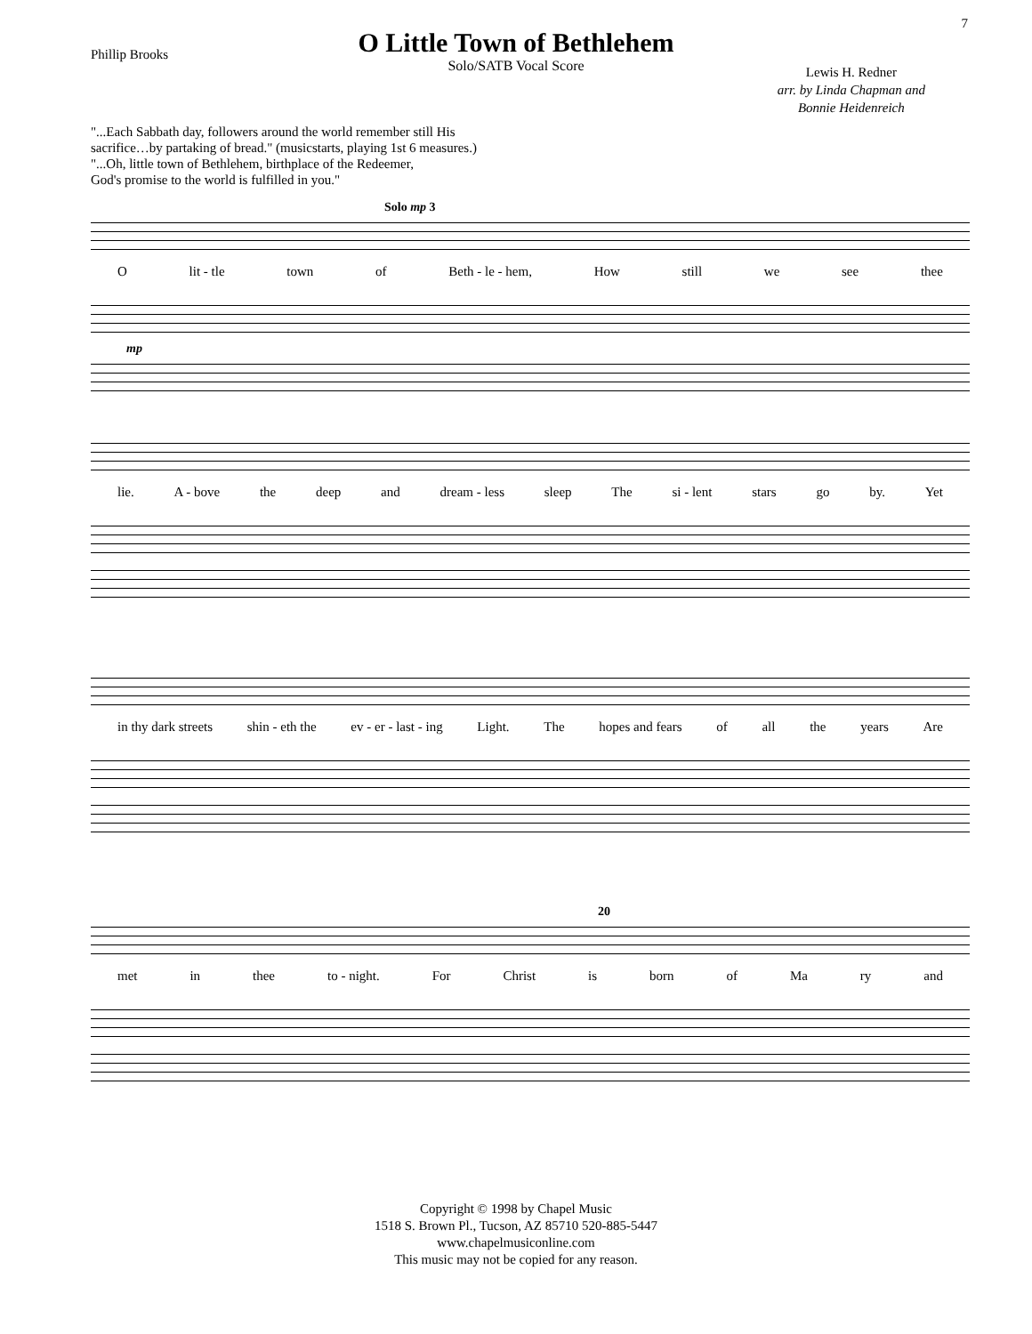7
O Little Town of Bethlehem
Solo/SATB Vocal Score
Phillip Brooks
Lewis H. Redner
arr. by Linda Chapman and
Bonnie Heidenreich
"...Each Sabbath day, followers around the world remember still His
sacrifice…by partaking of bread." (musicstarts, playing 1st 6 measures.)
"...Oh, little town of Bethlehem, birthplace of the Redeemer,
God's promise to the world is fulfilled in you."
Solo mp 3
Olit - tle town of Beth - le - hem, How still we see thee
mp
lie. A - bove the deep and dream - less sleep The si - lent stars go by. Yet
in thy dark streets shin - eth the ev - er - last - ing Light. The hopes and fears of all the years Are
20
met in thee to - night. For Christ is born of Ma ry and
Copyright © 1998 by Chapel Music
1518 S. Brown Pl., Tucson, AZ 85710 520-885-5447
www.chapelmusiconline.com
This music may not be copied for any reason.